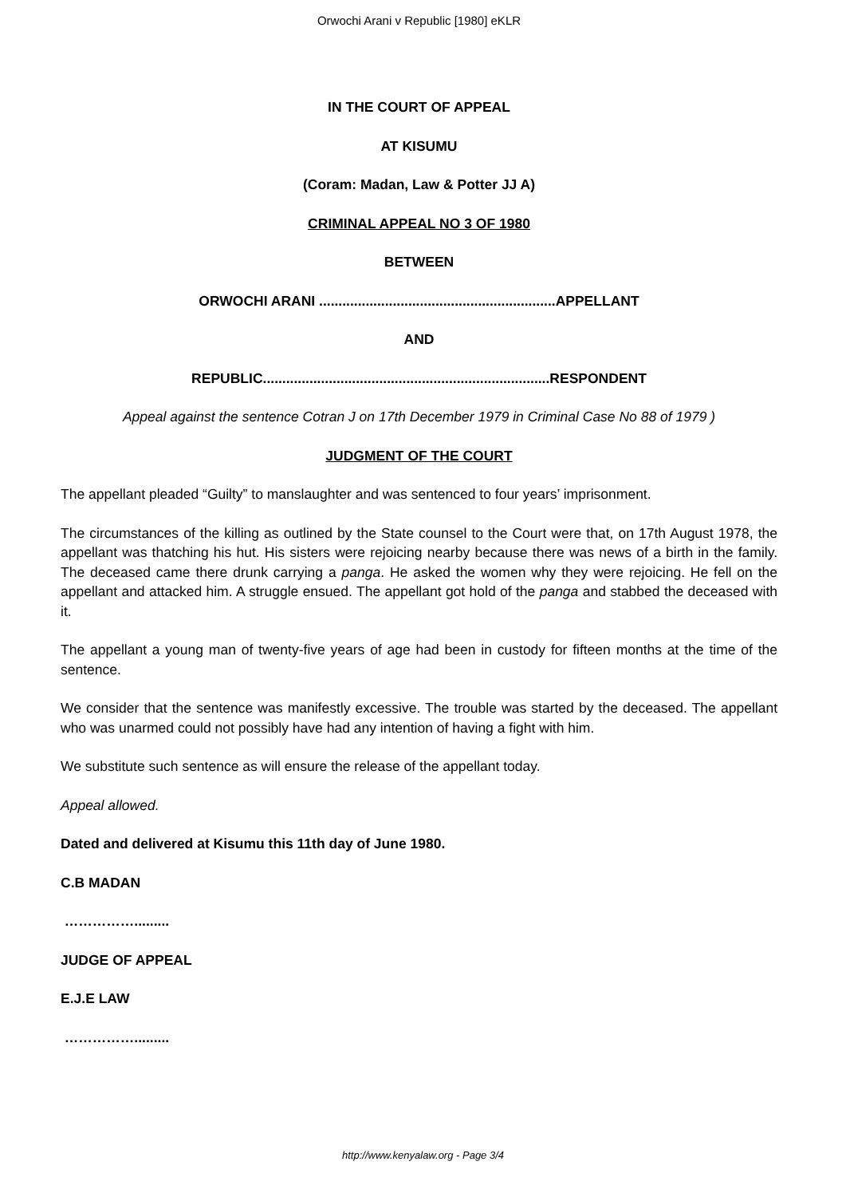Orwochi Arani v Republic [1980] eKLR
IN THE COURT OF APPEAL
AT KISUMU
(Coram: Madan, Law & Potter JJ A)
CRIMINAL APPEAL NO 3 OF 1980
BETWEEN
ORWOCHI ARANI .............................................................APPELLANT
AND
REPUBLIC..........................................................................RESPONDENT
Appeal against the sentence Cotran J on 17th December 1979 in Criminal Case No 88 of 1979 )
JUDGMENT OF THE COURT
The appellant pleaded “Guilty” to manslaughter and was sentenced to four years’ imprisonment.
The circumstances of the killing as outlined by the State counsel to the Court were that, on 17th August 1978, the appellant was thatching his hut. His sisters were rejoicing nearby because there was news of a birth in the family. The deceased came there drunk carrying a panga. He asked the women why they were rejoicing. He fell on the appellant and attacked him. A struggle ensued. The appellant got hold of the panga and stabbed the deceased with it.
The appellant a young man of twenty-five years of age had been in custody for fifteen months at the time of the sentence.
We consider that the sentence was manifestly excessive. The trouble was started by the deceased. The appellant who was unarmed could not possibly have had any intention of having a fight with him.
We substitute such sentence as will ensure the release of the appellant today.
Appeal allowed.
Dated and delivered at Kisumu this 11th day of June 1980.
C.B MADAN
…………….........
JUDGE OF APPEAL
E.J.E LAW
…………….........
http://www.kenyalaw.org - Page 3/4